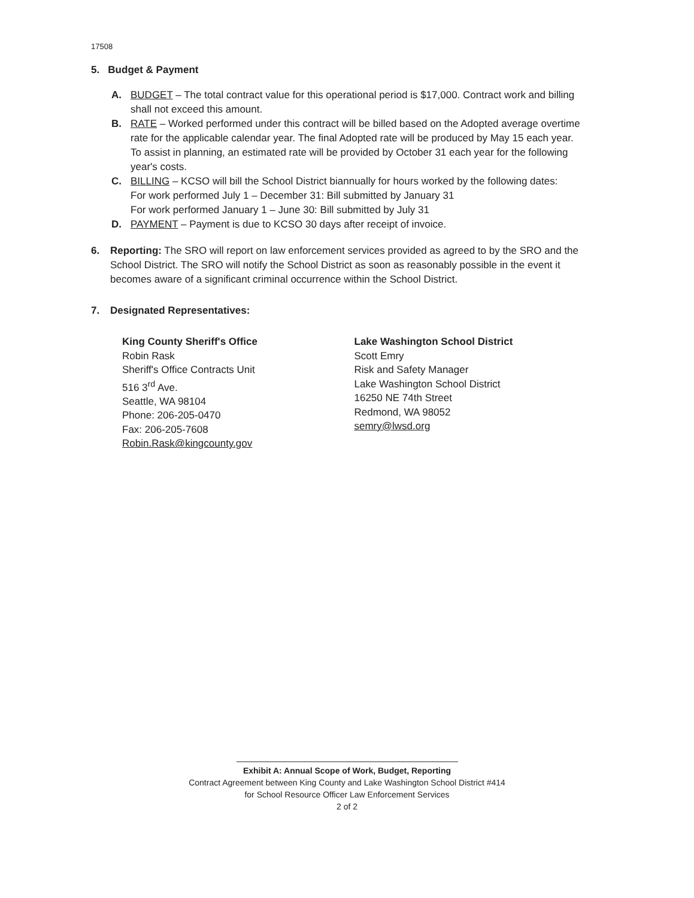17508
5. Budget & Payment
A. BUDGET – The total contract value for this operational period is $17,000. Contract work and billing shall not exceed this amount.
B. RATE – Worked performed under this contract will be billed based on the Adopted average overtime rate for the applicable calendar year. The final Adopted rate will be produced by May 15 each year. To assist in planning, an estimated rate will be provided by October 31 each year for the following year's costs.
C. BILLING – KCSO will bill the School District biannually for hours worked by the following dates:
For work performed July 1 – December 31: Bill submitted by January 31
For work performed January 1 – June 30: Bill submitted by July 31
D. PAYMENT – Payment is due to KCSO 30 days after receipt of invoice.
6. Reporting: The SRO will report on law enforcement services provided as agreed to by the SRO and the School District. The SRO will notify the School District as soon as reasonably possible in the event it becomes aware of a significant criminal occurrence within the School District.
7. Designated Representatives:
King County Sheriff's Office
Robin Rask
Sheriff's Office Contracts Unit
516 3<sup>rd</sup> Ave.
Seattle, WA 98104
Phone: 206-205-0470
Fax: 206-205-7608
Robin.Rask@kingcounty.gov
Lake Washington School District
Scott Emry
Risk and Safety Manager
Lake Washington School District
16250 NE 74th Street
Redmond, WA 98052
semry@lwsd.org
Exhibit A: Annual Scope of Work, Budget, Reporting
Contract Agreement between King County and Lake Washington School District #414
for School Resource Officer Law Enforcement Services
2 of 2